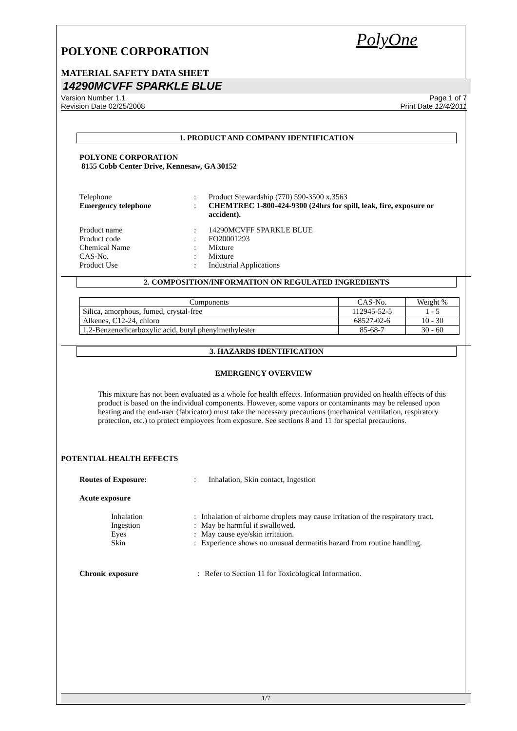PolyOne
POLYONE CORPORATION
MATERIAL SAFETY DATA SHEET
14290MCVFF SPARKLE BLUE
Version Number 1.1
Revision Date 02/25/2008
Page 1 of 7
Print Date 12/4/2011
1. PRODUCT AND COMPANY IDENTIFICATION
POLYONE CORPORATION
8155 Cobb Center Drive, Kennesaw, GA 30152
Telephone : Product Stewardship (770) 590-3500 x.3563
Emergency telephone : CHEMTREC 1-800-424-9300 (24hrs for spill, leak, fire, exposure or accident).
Product name : 14290MCVFF SPARKLE BLUE
Product code : FO20001293
Chemical Name : Mixture
CAS-No. : Mixture
Product Use : Industrial Applications
2. COMPOSITION/INFORMATION ON REGULATED INGREDIENTS
| Components | CAS-No. | Weight % |
| --- | --- | --- |
| Silica, amorphous, fumed, crystal-free | 112945-52-5 | 1 - 5 |
| Alkenes, C12-24, chloro | 68527-02-6 | 10 - 30 |
| 1,2-Benzenedicarboxylic acid, butyl phenylmethylester | 85-68-7 | 30 - 60 |
3. HAZARDS IDENTIFICATION
EMERGENCY OVERVIEW
This mixture has not been evaluated as a whole for health effects. Information provided on health effects of this product is based on the individual components. However, some vapors or contaminants may be released upon heating and the end-user (fabricator) must take the necessary precautions (mechanical ventilation, respiratory protection, etc.) to protect employees from exposure. See sections 8 and 11 for special precautions.
POTENTIAL HEALTH EFFECTS
Routes of Exposure: : Inhalation, Skin contact, Ingestion
Acute exposure
Inhalation : Inhalation of airborne droplets may cause irritation of the respiratory tract.
Ingestion : May be harmful if swallowed.
Eyes : May cause eye/skin irritation.
Skin : Experience shows no unusual dermatitis hazard from routine handling.
Chronic exposure : Refer to Section 11 for Toxicological Information.
1/7